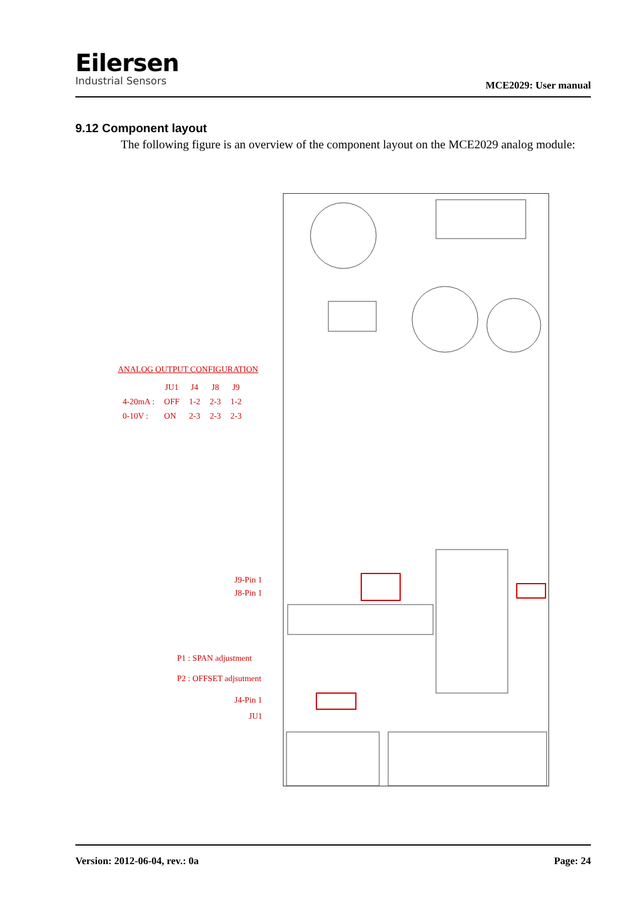Eilersen
Industrial Sensors
MCE2029: User manual
9.12 Component layout
The following figure is an overview of the component layout on the MCE2029 analog module:
ANALOG OUTPUT CONFIGURATION
| | JU1 | J4 | J8 | J9 |
| --- | --- | --- | --- | --- |
| 4-20mA : | OFF | 1-2 | 2-3 | 1-2 |
| 0-10V : | ON | 2-3 | 2-3 | 2-3 |
J9-Pin 1
J8-Pin 1
P1 : SPAN adjustment
P2 : OFFSET adjsutment
J4-Pin 1
JU1
Version: 2012-06-04, rev.: 0a Page: 24